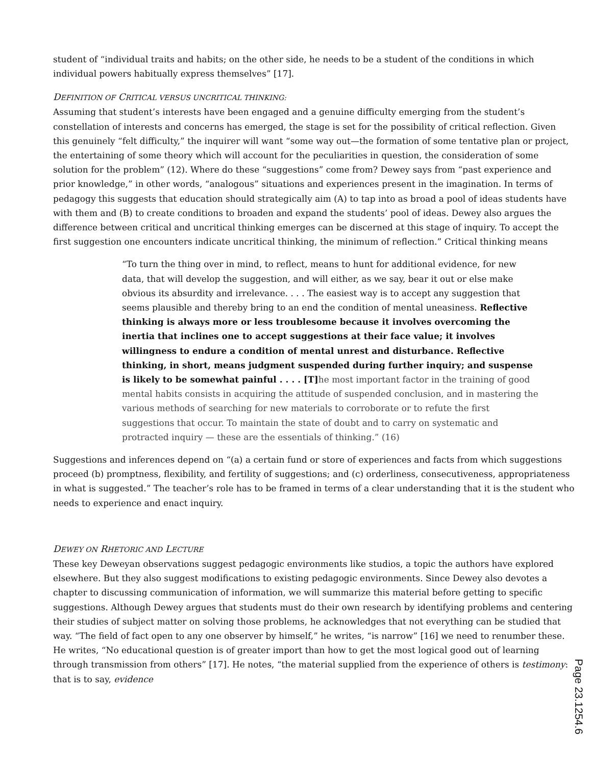student of “individual traits and habits; on the other side, he needs to be a student of the conditions in which individual powers habitually express themselves” [17].
DEFINITION OF CRITICAL VERSUS UNCRITICAL THINKING:
Assuming that student’s interests have been engaged and a genuine difficulty emerging from the student’s constellation of interests and concerns has emerged, the stage is set for the possibility of critical reflection. Given this genuinely “felt difficulty,” the inquirer will want “some way out—the formation of some tentative plan or project, the entertaining of some theory which will account for the peculiarities in question, the consideration of some solution for the problem” (12). Where do these “suggestions” come from? Dewey says from “past experience and prior knowledge,” in other words, “analogous” situations and experiences present in the imagination. In terms of pedagogy this suggests that education should strategically aim (A) to tap into as broad a pool of ideas students have with them and (B) to create conditions to broaden and expand the students’ pool of ideas. Dewey also argues the difference between critical and uncritical thinking emerges can be discerned at this stage of inquiry. To accept the first suggestion one encounters indicate uncritical thinking, the minimum of reflection.” Critical thinking means
“To turn the thing over in mind, to reflect, means to hunt for additional evidence, for new data, that will develop the suggestion, and will either, as we say, bear it out or else make obvious its absurdity and irrelevance. . . . The easiest way is to accept any suggestion that seems plausible and thereby bring to an end the condition of mental uneasiness. Reflective thinking is always more or less troublesome because it involves overcoming the inertia that inclines one to accept suggestions at their face value; it involves willingness to endure a condition of mental unrest and disturbance. Reflective thinking, in short, means judgment suspended during further inquiry; and suspense is likely to be somewhat painful . . . . [T] he most important factor in the training of good mental habits consists in acquiring the attitude of suspended conclusion, and in mastering the various methods of searching for new materials to corroborate or to refute the first suggestions that occur. To maintain the state of doubt and to carry on systematic and protracted inquiry — these are the essentials of thinking.” (16)
Suggestions and inferences depend on “(a) a certain fund or store of experiences and facts from which suggestions proceed (b) promptness, flexibility, and fertility of suggestions; and (c) orderliness, consecutiveness, appropriateness in what is suggested.” The teacher’s role has to be framed in terms of a clear understanding that it is the student who needs to experience and enact inquiry.
DEWEY ON RHETORIC AND LECTURE
These key Deweyan observations suggest pedagogic environments like studios, a topic the authors have explored elsewhere. But they also suggest modifications to existing pedagogic environments. Since Dewey also devotes a chapter to discussing communication of information, we will summarize this material before getting to specific suggestions. Although Dewey argues that students must do their own research by identifying problems and centering their studies of subject matter on solving those problems, he acknowledges that not everything can be studied that way. “The field of fact open to any one observer by himself,” he writes, “is narrow” [16] we need to renumber these. He writes, “No educational question is of greater import than how to get the most logical good out of learning through transmission from others” [17]. He notes, “the material supplied from the experience of others is testimony: that is to say, evidence
Page 23.1254.6